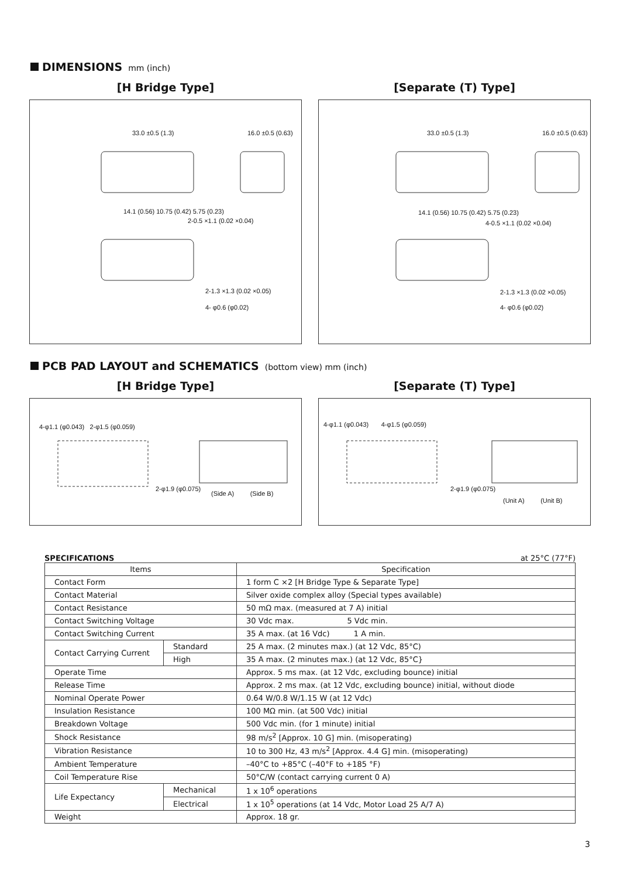DIMENSIONS mm (inch)
[H Bridge Type]
33.0 ±0.5 (1.3) 16.0 ±0.5 (0.63)
2-0.5 ×1.1 (0.02 ×0.04)
2-1.3 ×1.3 (0.02 ×0.05)
4- φ0.6 (φ0.02)
14.1 (0.56) 10.75 (0.42) 5.75 (0.23)
[Separate (T) Type]
33.0 ±0.5 (1.3) 16.0 ±0.5 (0.63)
4-0.5 ×1.1 (0.02 ×0.04)
2-1.3 ×1.3 (0.02 ×0.05)
4- φ0.6 (φ0.02)
14.1 (0.56) 10.75 (0.42) 5.75 (0.23)
PCB PAD LAYOUT and SCHEMATICS (bottom view) mm (inch)
[H Bridge Type]
4-φ1.1 (φ0.043) 2-φ1.5 (φ0.059)
2-φ1.9 (φ0.075)
(Side A) (Side B)
[Separate (T) Type]
4-φ1.1 (φ0.043) 4-φ1.5 (φ0.059)
2-φ1.9 (φ0.075)
(Unit A) (Unit B)
SPECIFICATIONS at 25°C (77°F)
| Items | | Specification |
| --- | --- | --- |
| Contact Form | | 1 form C ×2 [H Bridge Type & Separate Type] |
| Contact Material | | Silver oxide complex alloy (Special types available) |
| Contact Resistance | | 50 mΩ max. (measured at 7 A) initial |
| Contact Switching Voltage | | 30 Vdc max. 5 Vdc min. |
| Contact Switching Current | | 35 A max. (at 16 Vdc) 1 A min. |
| Contact Carrying Current | Standard | 25 A max. (2 minutes max.) (at 12 Vdc, 85°C) |
| | High | 35 A max. (2 minutes max.) (at 12 Vdc, 85°C} |
| Operate Time | | Approx. 5 ms max. (at 12 Vdc, excluding bounce) initial |
| Release Time | | Approx. 2 ms max. (at 12 Vdc, excluding bounce) initial, without diode |
| Nominal Operate Power | | 0.64 W/0.8 W/1.15 W (at 12 Vdc) |
| Insulation Resistance | | 100 MΩ min. (at 500 Vdc) initial |
| Breakdown Voltage | | 500 Vdc min. (for 1 minute) initial |
| Shock Resistance | | 98 m/s<sup>2</sup> [Approx. 10 G] min. (misoperating) |
| Vibration Resistance | | 10 to 300 Hz, 43 m/s<sup>2</sup> [Approx. 4.4 G] min. (misoperating) |
| Ambient Temperature | | –40°C to +85°C (–40°F to +185 °F) |
| Coil Temperature Rise | | 50°C/W (contact carrying current 0 A) |
| Life Expectancy | Mechanical | 1 x 10<sup>6</sup> operations |
| | Electrical | 1 x 10<sup>5</sup> operations (at 14 Vdc, Motor Load 25 A/7 A) |
| Weight | | Approx. 18 gr. |
3